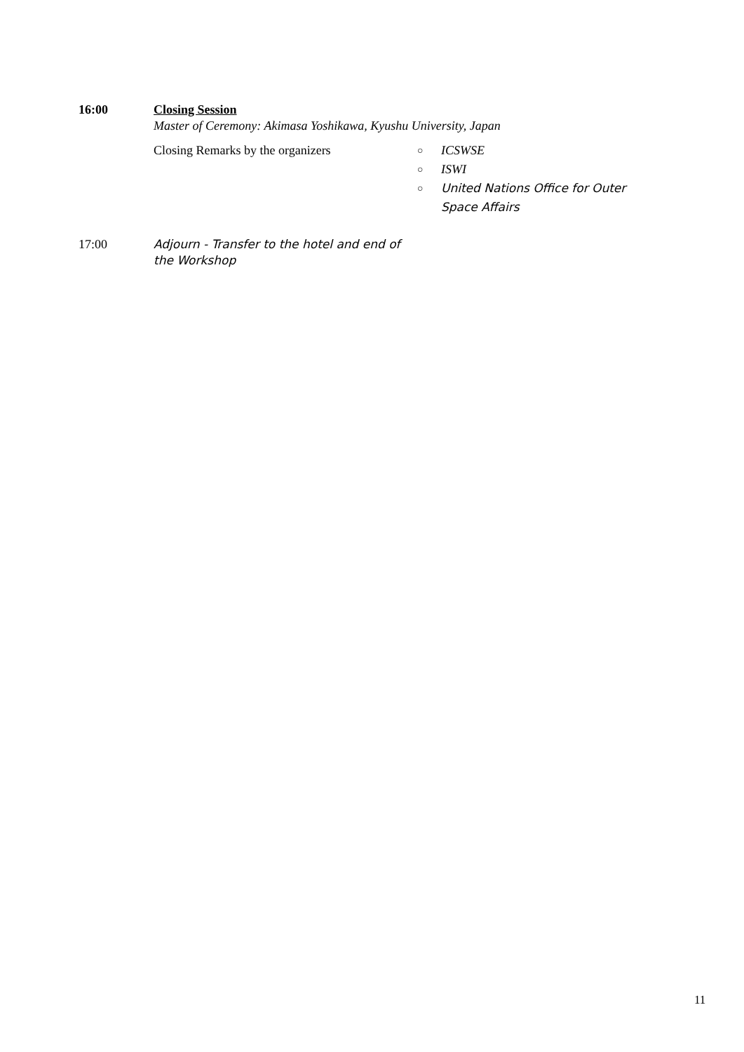16:00 Closing Session
Master of Ceremony: Akimasa Yoshikawa, Kyushu University, Japan
Closing Remarks by the organizers
○ ICSWSE
○ ISWI
○ United Nations Office for Outer Space Affairs
17:00 Adjourn - Transfer to the hotel and end of the Workshop
11